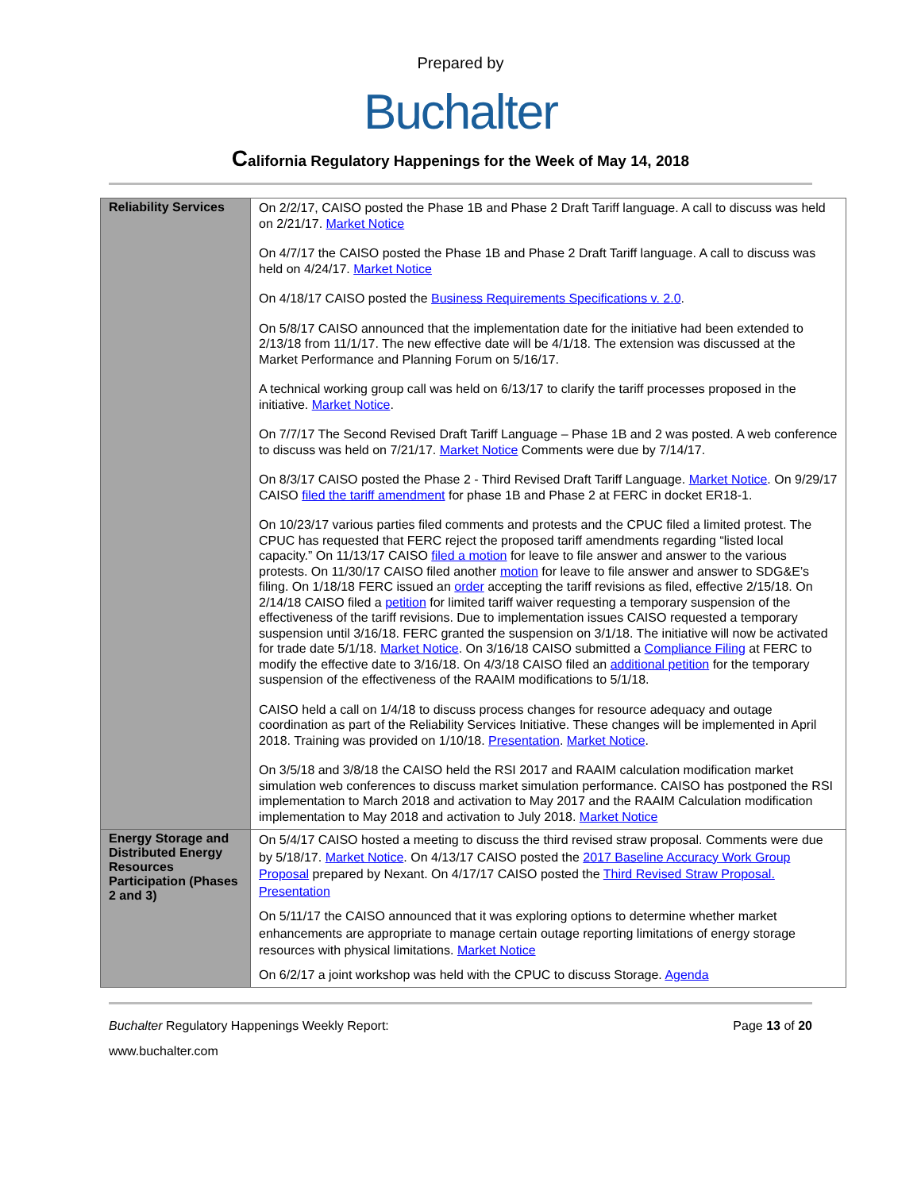Prepared by
Buchalter
California Regulatory Happenings for the Week of May 14, 2018
| Reliability Services | On 2/2/17, CAISO posted the Phase 1B and Phase 2 Draft Tariff language. A call to discuss was held on 2/21/17. Market Notice On 4/7/17 the CAISO posted the Phase 1B and Phase 2 Draft Tariff language. A call to discuss was held on 4/24/17. Market Notice On 4/18/17 CAISO posted the Business Requirements Specifications v. 2.0 . On 5/8/17 CAISO announced that the implementation date for the initiative had been extended to 2/13/18 from 11/1/17. The new effective date will be 4/1/18. The extension was discussed at the Market Performance and Planning Forum on 5/16/17. A technical working group call was held on 6/13/17 to clarify the tariff processes proposed in the initiative. Market Notice . On 7/7/17 The Second Revised Draft Tariff Language – Phase 1B and 2 was posted. A web conference to discuss was held on 7/21/17. Market Notice Comments were due by 7/14/17. On 8/3/17 CAISO posted the Phase 2 - Third Revised Draft Tariff Language. Market Notice . On 9/29/17 CAISO filed the tariff amendment for phase 1B and Phase 2 at FERC in docket ER18-1. On 10/23/17 various parties filed comments and protests and the CPUC filed a limited protest. The CPUC has requested that FERC reject the proposed tariff amendments regarding “listed local capacity.” On 11/13/17 CAISO filed a motion for leave to file answer and answer to the various protests. On 11/30/17 CAISO filed another motion for leave to file answer and answer to SDG&E’s filing. On 1/18/18 FERC issued an order accepting the tariff revisions as filed, effective 2/15/18. On 2/14/18 CAISO filed a petition for limited tariff waiver requesting a temporary suspension of the effectiveness of the tariff revisions. Due to implementation issues CAISO requested a temporary suspension until 3/16/18. FERC granted the suspension on 3/1/18. The initiative will now be activated for trade date 5/1/18. Market Notice . On 3/16/18 CAISO submitted a Compliance Filing at FERC to modify the effective date to 3/16/18. On 4/3/18 CAISO filed an additional petition for the temporary suspension of the effectiveness of the RAAIM modifications to 5/1/18. CAISO held a call on 1/4/18 to discuss process changes for resource adequacy and outage coordination as part of the Reliability Services Initiative. These changes will be implemented in April 2018. Training was provided on 1/10/18. Presentation . Market Notice . On 3/5/18 and 3/8/18 the CAISO held the RSI 2017 and RAAIM calculation modification market simulation web conferences to discuss market simulation performance. CAISO has postponed the RSI implementation to March 2018 and activation to May 2017 and the RAAIM Calculation modification implementation to May 2018 and activation to July 2018. Market Notice |
| Energy Storage and Distributed Energy Resources Participation (Phases 2 and 3) | On 5/4/17 CAISO hosted a meeting to discuss the third revised straw proposal. Comments were due by 5/18/17. Market Notice . On 4/13/17 CAISO posted the 2017 Baseline Accuracy Work Group Proposal prepared by Nexant. On 4/17/17 CAISO posted the Third Revised Straw Proposal. Presentation On 5/11/17 the CAISO announced that it was exploring options to determine whether market enhancements are appropriate to manage certain outage reporting limitations of energy storage resources with physical limitations. Market Notice On 6/2/17 a joint workshop was held with the CPUC to discuss Storage. Agenda |
Buchalter Regulatory Happenings Weekly Report: Page 13 of 20
www.buchalter.com